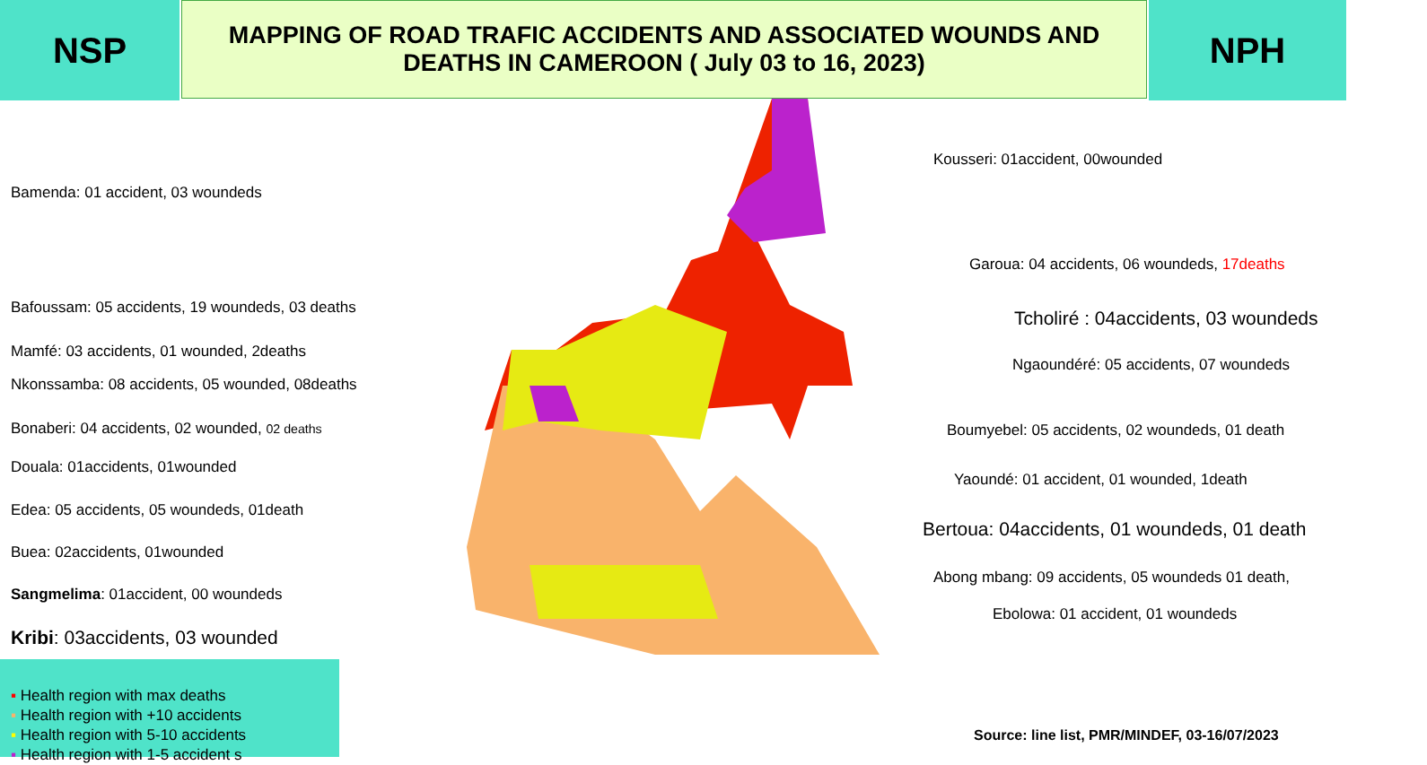NSP
MAPPING OF ROAD TRAFIC ACCIDENTS AND ASSOCIATED WOUNDS AND
DEATHS IN CAMEROON ( July 03 to 16, 2023)
NPH
Kousseri: 01accident, 00wounded
Bamenda: 01 accident, 03 woundeds
Garoua: 04 accidents, 06 woundeds, 17deaths
Bafoussam: 05 accidents, 19 woundeds, 03 deaths
Tcholiré : 04accidents, 03 woundeds
Mamfé: 03 accidents, 01 wounded, 2deaths
Ngaoundéré: 05 accidents, 07 woundeds
Nkonssamba: 08 accidents, 05 wounded, 08deaths
Bonaberi: 04 accidents, 02 wounded, 02 deaths
Boumyebel: 05 accidents, 02 woundeds, 01 death
Douala: 01accidents, 01wounded
Yaoundé: 01 accident, 01 wounded, 1death
Edea: 05 accidents, 05 woundeds, 01death
Bertoua: 04accidents, 01 woundeds, 01 death
Buea: 02accidents, 01wounded
Abong mbang: 09 accidents, 05 woundeds 01 death,
Sangmelima: 01accident, 00 woundeds
Ebolowa: 01 accident, 01 woundeds
Kribi: 03accidents, 03 wounded
▪ Health region with max deaths
▪ Health region with +10 accidents
▪ Health region with 5-10 accidents
▪ Health region with 1-5 accident s
Source: line list, PMR/MINDEF, 03-16/07/2023